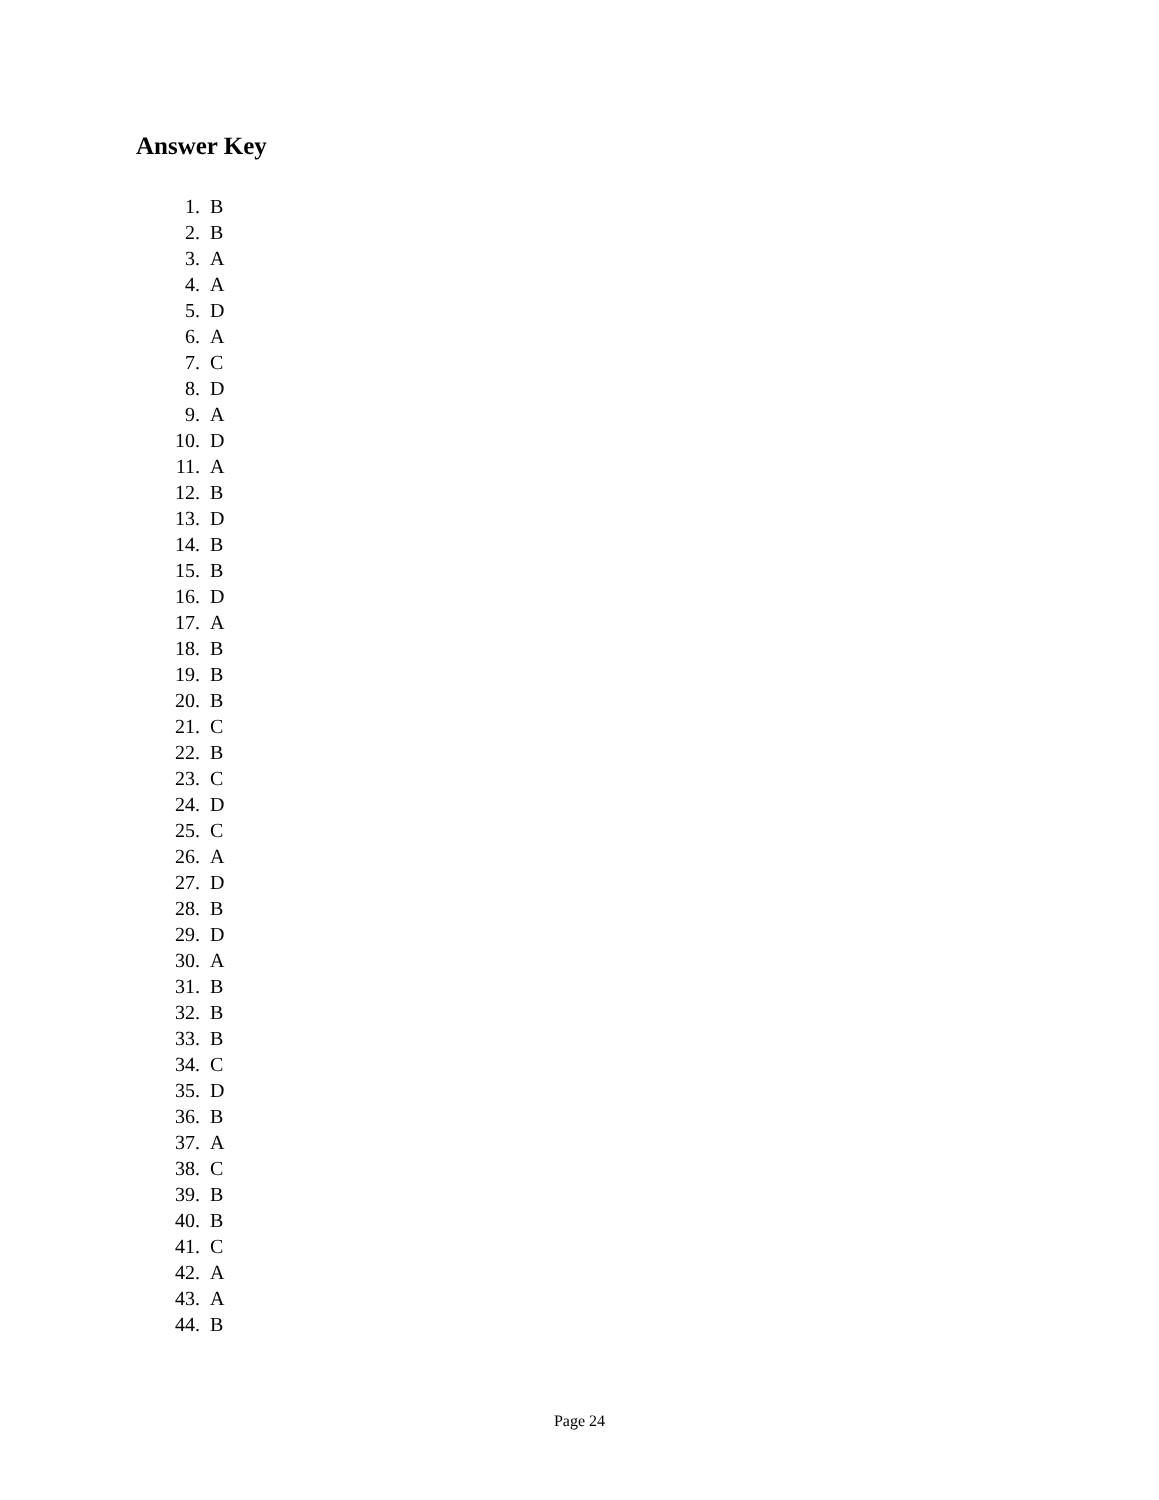Answer Key
1. B
2. B
3. A
4. A
5. D
6. A
7. C
8. D
9. A
10. D
11. A
12. B
13. D
14. B
15. B
16. D
17. A
18. B
19. B
20. B
21. C
22. B
23. C
24. D
25. C
26. A
27. D
28. B
29. D
30. A
31. B
32. B
33. B
34. C
35. D
36. B
37. A
38. C
39. B
40. B
41. C
42. A
43. A
44. B
Page 24